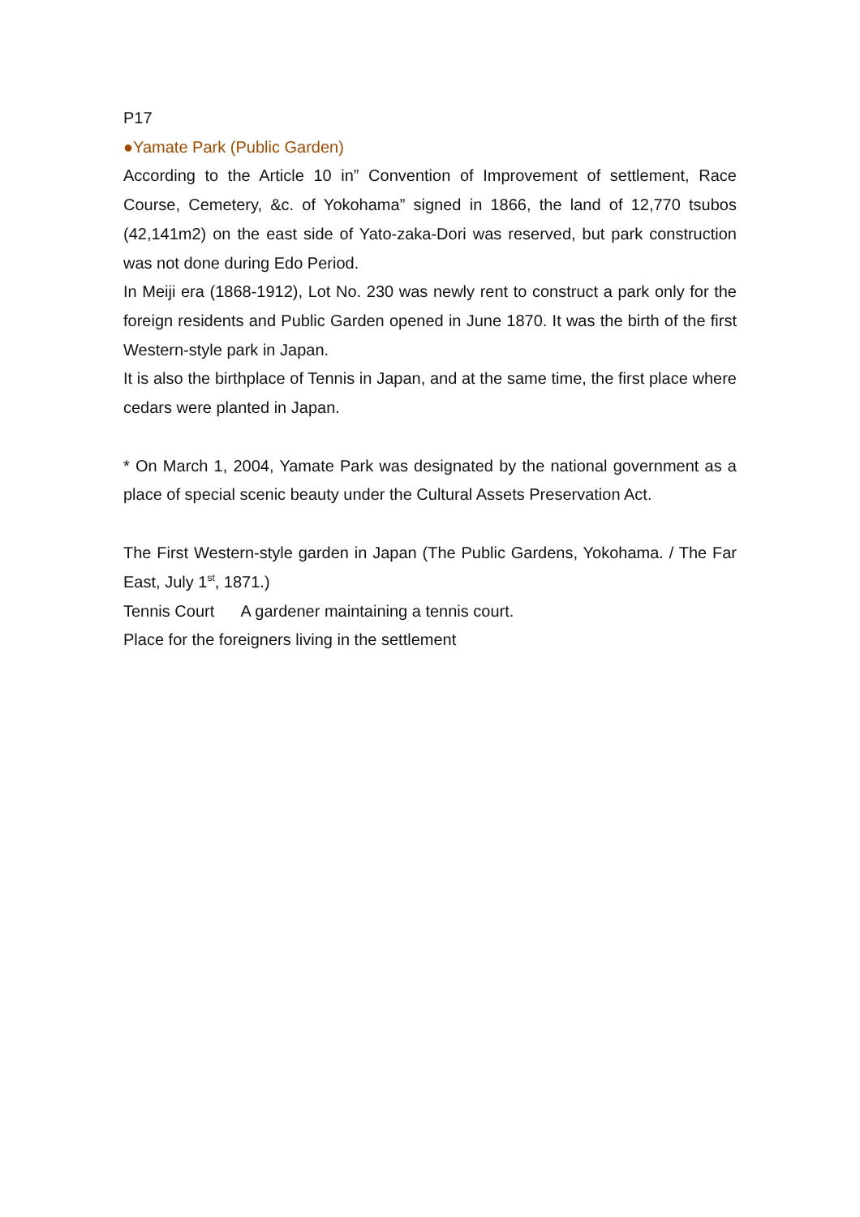P17
●Yamate Park (Public Garden)
According to the Article 10 in” Convention of Improvement of settlement, Race Course, Cemetery, &c. of Yokohama” signed in 1866, the land of 12,770 tsubos (42,141m2) on the east side of Yato-zaka-Dori was reserved, but park construction was not done during Edo Period.
In Meiji era (1868-1912), Lot No. 230 was newly rent to construct a park only for the foreign residents and Public Garden opened in June 1870. It was the birth of the first Western-style park in Japan.
It is also the birthplace of Tennis in Japan, and at the same time, the first place where cedars were planted in Japan.
* On March 1, 2004, Yamate Park was designated by the national government as a place of special scenic beauty under the Cultural Assets Preservation Act.
The First Western-style garden in Japan (The Public Gardens, Yokohama. / The Far East, July 1<sup>st</sup>, 1871.)
Tennis Court A gardener maintaining a tennis court.
Place for the foreigners living in the settlement